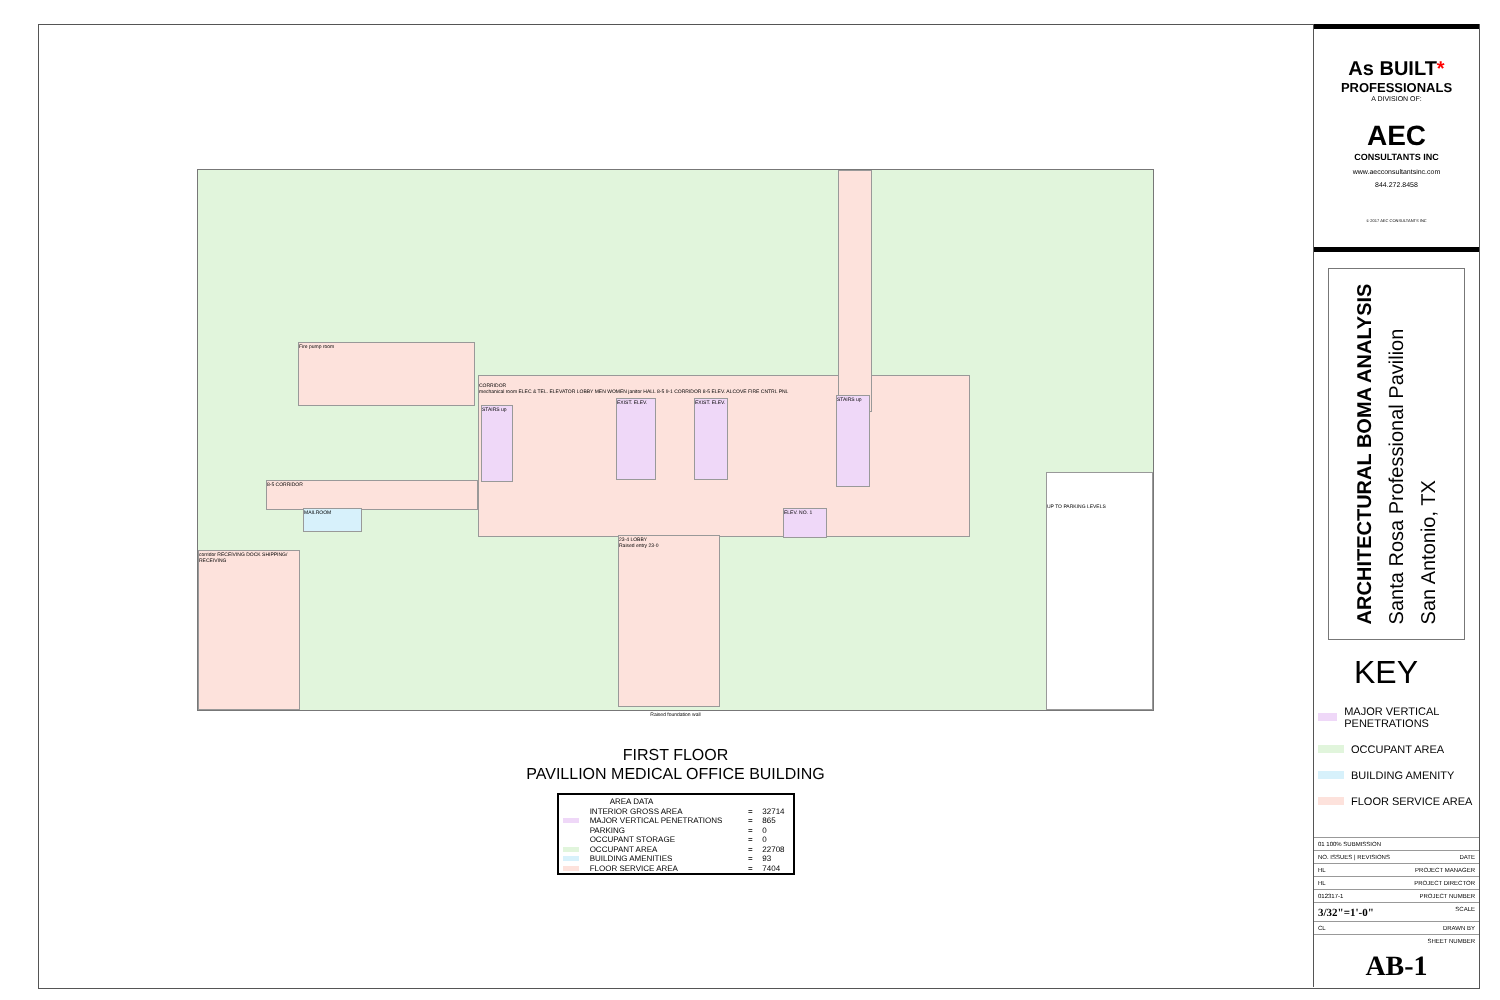Fire pump room
CORRIDOR
mechanical room ELEC & TEL. ELEVATOR LOBBY MEN WOMEN janitor HALL 8-5 9-1 CORRIDOR 8-5 ELEV. ALCOVE FIRE CNTRL PNL
23-4 LOBBY
Raised entry 23-0
8-5 CORRIDOR
corridor RECEIVING DOCK SHIPPING/ RECEIVING
STAIRS up
EXIST. ELEV.
EXIST. ELEV.
STAIRS up
ELEV. NO. 1
MAILROOM
UP TO PARKING LEVELS
Raised foundation wall
FIRST FLOOR
PAVILLION MEDICAL OFFICE BUILDING
| | AREA DATA | | |
| | INTERIOR GROSS AREA | = | 32714 |
| | MAJOR VERTICAL PENETRATIONS | = | 865 |
| | PARKING | = | 0 |
| | OCCUPANT STORAGE | = | 0 |
| | OCCUPANT AREA | = | 22708 |
| | BUILDING AMENITIES | = | 93 |
| | FLOOR SERVICE AREA | = | 7404 |
As BUILT*
PROFESSIONALS
A DIVISION OF:
AEC
CONSULTANTS INC
www.aecconsultantsinc.com
844.272.8458
© 2017 AEC CONSULTANTS INC
ARCHITECTURAL BOMA ANALYSIS
Santa Rosa Professional Pavilion
San Antonio, TX
KEY
MAJOR VERTICAL PENETRATIONS
OCCUPANT AREA
BUILDING AMENITY
FLOOR SERVICE AREA
01 100% SUBMISSION
NO. ISSUES | REVISIONS DATE
HL PROJECT MANAGER
HL PROJECT DIRECTOR
012317-1 PROJECT NUMBER
3/32"=1'-0" SCALE
CL DRAWN BY
SHEET NUMBER
AB-1